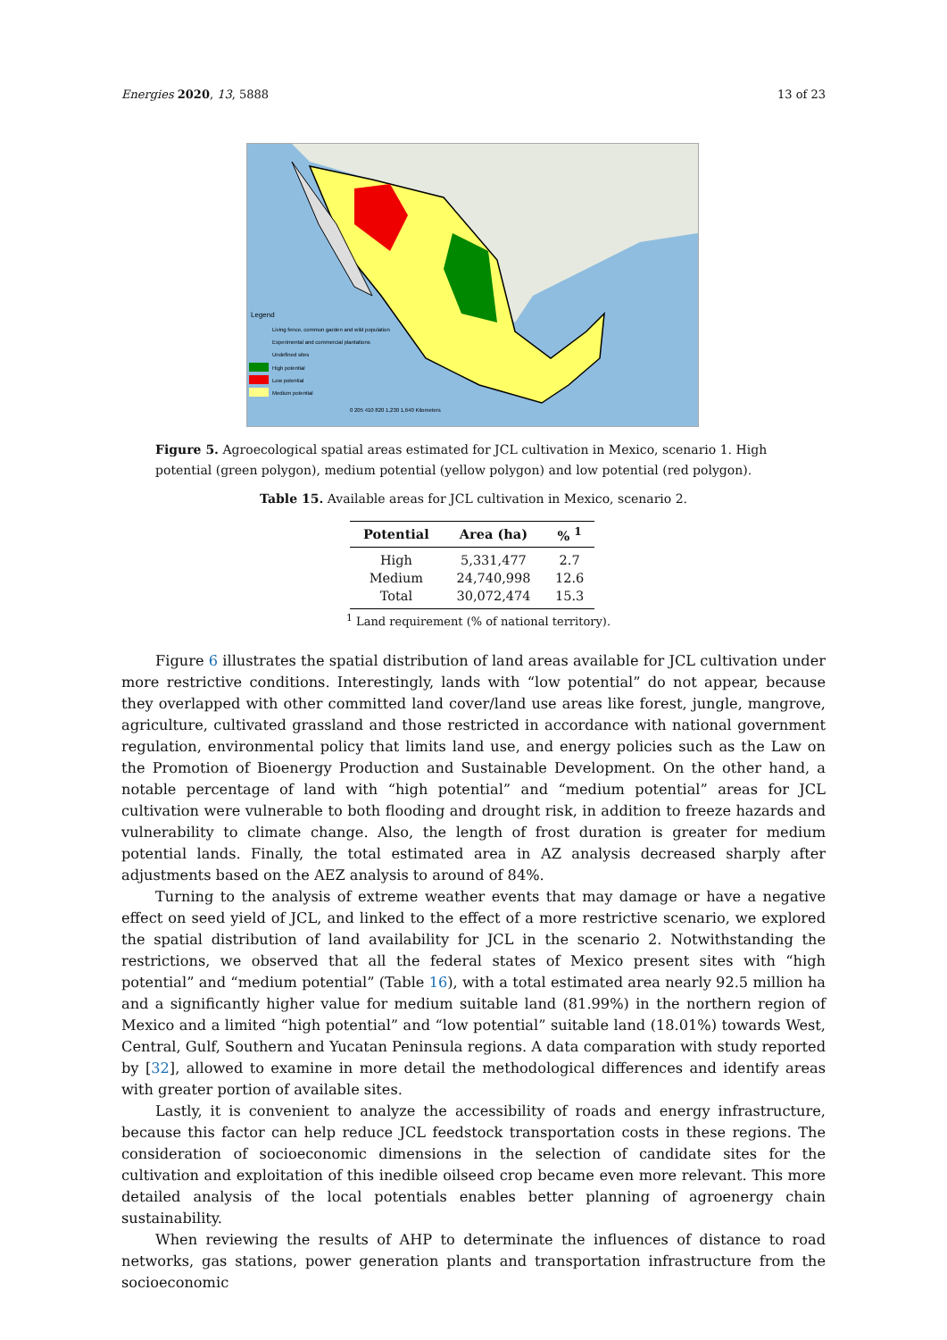Energies 2020, 13, 5888 13 of 23
Legend
Living fence, commun garden and wild population
Experimental and commercial plantations
Undefined sites
High potential
Low potential
Medium potential
0 205 410 820 1,230 1,640 Kilometers
Figure 5. Agroecological spatial areas estimated for JCL cultivation in Mexico, scenario 1. High potential (green polygon), medium potential (yellow polygon) and low potential (red polygon).
Table 15. Available areas for JCL cultivation in Mexico, scenario 2.
| Potential | Area (ha) | % <sup>1</sup> |
| --- | --- | --- |
| High | 5,331,477 | 2.7 |
| Medium | 24,740,998 | 12.6 |
| Total | 30,072,474 | 15.3 |
<sup>1</sup> Land requirement (% of national territory).
Figure 6 illustrates the spatial distribution of land areas available for JCL cultivation under more restrictive conditions. Interestingly, lands with “low potential” do not appear, because they overlapped with other committed land cover/land use areas like forest, jungle, mangrove, agriculture, cultivated grassland and those restricted in accordance with national government regulation, environmental policy that limits land use, and energy policies such as the Law on the Promotion of Bioenergy Production and Sustainable Development. On the other hand, a notable percentage of land with “high potential” and “medium potential” areas for JCL cultivation were vulnerable to both flooding and drought risk, in addition to freeze hazards and vulnerability to climate change. Also, the length of frost duration is greater for medium potential lands. Finally, the total estimated area in AZ analysis decreased sharply after adjustments based on the AEZ analysis to around of 84%.
Turning to the analysis of extreme weather events that may damage or have a negative effect on seed yield of JCL, and linked to the effect of a more restrictive scenario, we explored the spatial distribution of land availability for JCL in the scenario 2. Notwithstanding the restrictions, we observed that all the federal states of Mexico present sites with “high potential” and “medium potential” (Table 16), with a total estimated area nearly 92.5 million ha and a significantly higher value for medium suitable land (81.99%) in the northern region of Mexico and a limited “high potential” and “low potential” suitable land (18.01%) towards West, Central, Gulf, Southern and Yucatan Peninsula regions. A data comparation with study reported by [32], allowed to examine in more detail the methodological differences and identify areas with greater portion of available sites.
Lastly, it is convenient to analyze the accessibility of roads and energy infrastructure, because this factor can help reduce JCL feedstock transportation costs in these regions. The consideration of socioeconomic dimensions in the selection of candidate sites for the cultivation and exploitation of this inedible oilseed crop became even more relevant. This more detailed analysis of the local potentials enables better planning of agroenergy chain sustainability.
When reviewing the results of AHP to determinate the influences of distance to road networks, gas stations, power generation plants and transportation infrastructure from the socioeconomic